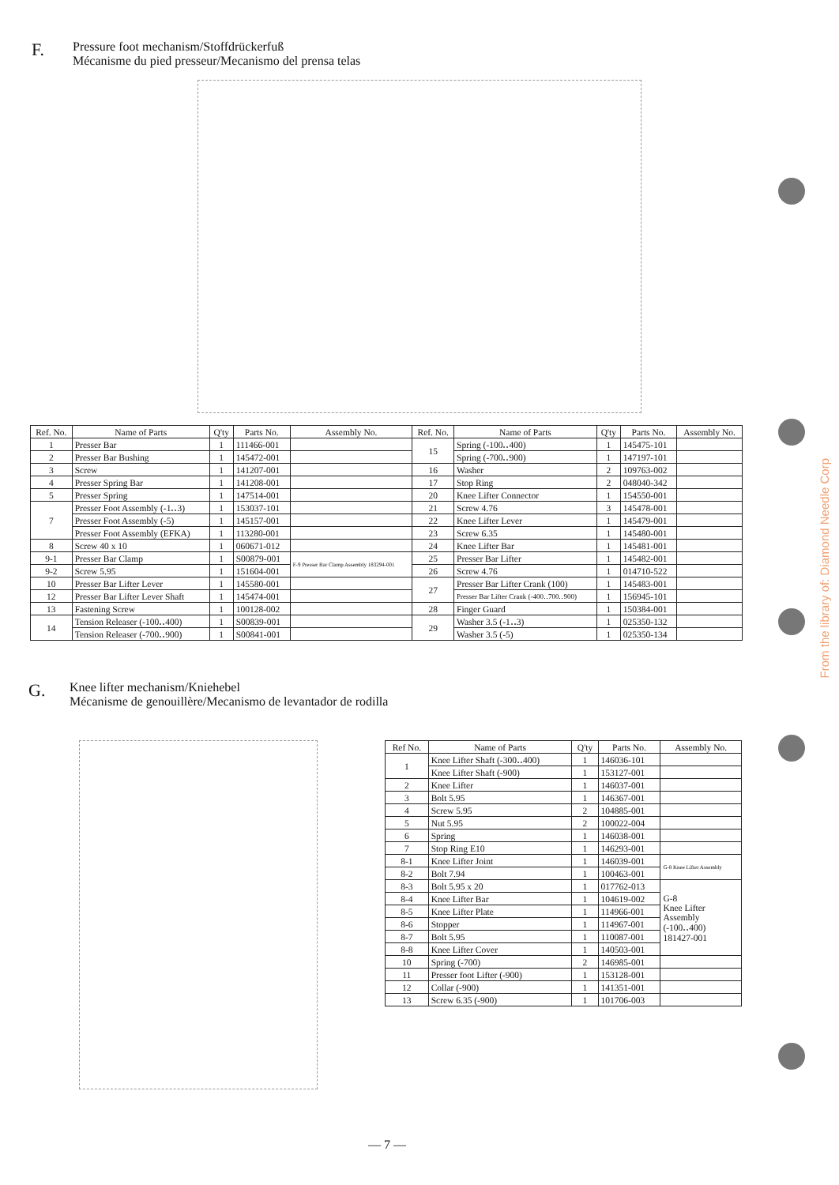F.
Pressure foot mechanism/Stoffdrückerfuß
Mécanisme du pied presseur/Mecanismo del prensa telas
| Ref. No. | Name of Parts | Q'ty | Parts No. | Assembly No. | Ref. No. | Name of Parts | Q'ty | Parts No. | Assembly No. |
| --- | --- | --- | --- | --- | --- | --- | --- | --- | --- |
| 1 | Presser Bar | 1 | 111466-001 | | 15 | Spring (-100‥400) | 1 | 145475-101 | |
| 2 | Presser Bar Bushing | 1 | 145472-001 | | | Spring (-700‥900) | 1 | 147197-101 | |
| 3 | Screw | 1 | 141207-001 | | 16 | Washer | 2 | 109763-002 | |
| 4 | Presser Spring Bar | 1 | 141208-001 | | 17 | Stop Ring | 2 | 048040-342 | |
| 5 | Presser Spring | 1 | 147514-001 | | 20 | Knee Lifter Connector | 1 | 154550-001 | |
| 7 | Presser Foot Assembly (-1‥3) | 1 | 153037-101 | | 21 | Screw 4.76 | 3 | 145478-001 | |
| | Presser Foot Assembly (-5) | 1 | 145157-001 | | 22 | Knee Lifter Lever | 1 | 145479-001 | |
| | Presser Foot Assembly (EFKA) | 1 | 113280-001 | | 23 | Screw 6.35 | 1 | 145480-001 | |
| 8 | Screw 40 x 10 | 1 | 060671-012 | | 24 | Knee Lifter Bar | 1 | 145481-001 | |
| 9-1 | Presser Bar Clamp | 1 | S00879-001 | F-9 Presser Bar Clamp Assembly 183294-001 | 25 | Presser Bar Lifter | 1 | 145482-001 | |
| 9-2 | Screw 5.95 | 1 | 151604-001 | | 26 | Screw 4.76 | 1 | 014710-522 | |
| 10 | Presser Bar Lifter Lever | 1 | 145580-001 | | 27 | Presser Bar Lifter Crank (100) | 1 | 145483-001 | |
| 12 | Presser Bar Lifter Lever Shaft | 1 | 145474-001 | | | Presser Bar Lifter Crank (-400‥700‥900) | 1 | 156945-101 | |
| 13 | Fastening Screw | 1 | 100128-002 | | 28 | Finger Guard | 1 | 150384-001 | |
| 14 | Tension Releaser (-100‥400) | 1 | S00839-001 | | 29 | Washer 3.5 (-1‥3) | 1 | 025350-132 | |
| | Tension Releaser (-700‥900) | 1 | S00841-001 | | | Washer 3.5 (-5) | 1 | 025350-134 | |
G.
Knee lifter mechanism/Kniehebel
Mécanisme de genouillère/Mecanismo de levantador de rodilla
| Ref No. | Name of Parts | Q'ty | Parts No. | Assembly No. |
| --- | --- | --- | --- | --- |
| 1 | Knee Lifter Shaft (-300‥400) | 1 | 146036-101 | |
| | Knee Lifter Shaft (-900) | 1 | 153127-001 | |
| 2 | Knee Lifter | 1 | 146037-001 | |
| 3 | Bolt 5.95 | 1 | 146367-001 | |
| 4 | Screw 5.95 | 2 | 104885-001 | |
| 5 | Nut 5.95 | 2 | 100022-004 | |
| 6 | Spring | 1 | 146038-001 | |
| 7 | Stop Ring E10 | 1 | 146293-001 | |
| 8-1 | Knee Lifter Joint | 1 | 146039-001 | G-8 Knee Lifter Assembly |
| 8-2 | Bolt 7.94 | 1 | 100463-001 | |
| 8-3 | Bolt 5.95 x 20 | 1 | 017762-013 | G-8 Knee Lifter Assembly (-100‥400) 181427-001 |
| 8-4 | Knee Lifter Bar | 1 | 104619-002 | |
| 8-5 | Knee Lifter Plate | 1 | 114966-001 | |
| 8-6 | Stopper | 1 | 114967-001 | |
| 8-7 | Bolt 5.95 | 1 | 110087-001 | |
| 8-8 | Knee Lifter Cover | 1 | 140503-001 | |
| 10 | Spring (-700) | 2 | 146985-001 | |
| 11 | Presser foot Lifter (-900) | 1 | 153128-001 | |
| 12 | Collar (-900) | 1 | 141351-001 | |
| 13 | Screw 6.35 (-900) | 1 | 101706-003 | |
— 7 —
From the library of: Diamond Needle Corp